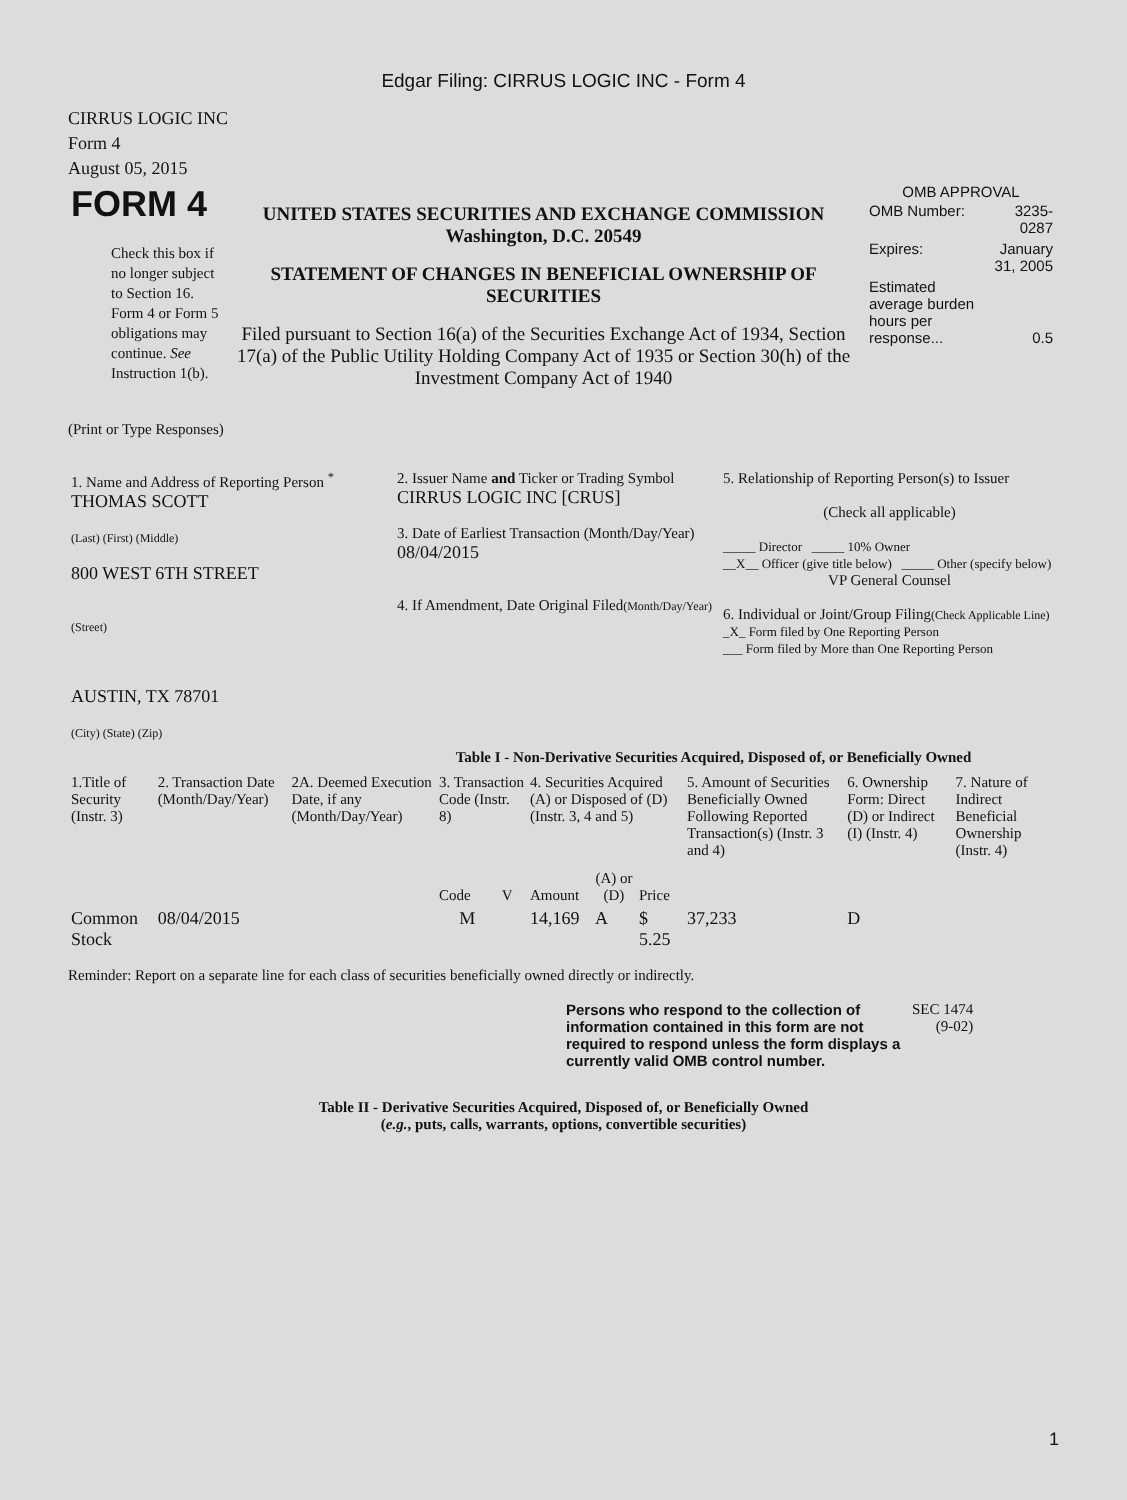Edgar Filing: CIRRUS LOGIC INC - Form 4
CIRRUS LOGIC INC
Form 4
August 05, 2015
| FORM 4 Check this box if no longer subject to Section 16. Form 4 or Form 5 obligations may continue. See Instruction 1(b). | UNITED STATES SECURITIES AND EXCHANGE COMMISSION Washington, D.C. 20549 STATEMENT OF CHANGES IN BENEFICIAL OWNERSHIP OF SECURITIES Filed pursuant to Section 16(a) of the Securities Exchange Act of 1934, Section 17(a) of the Public Utility Holding Company Act of 1935 or Section 30(h) of the Investment Company Act of 1940 | OMB APPROVAL / OMB Number: / 3235-0287 / / Expires: / January 31, 2005 / / Estimated average burden hours per response... / 0.5 / |
(Print or Type Responses)
| 1. Name and Address of Reporting Person <sup>*</sup> THOMAS SCOTT (Last) (First) (Middle) 800 WEST 6TH STREET (Street) AUSTIN, TX 78701 (City) (State) (Zip) | 2. Issuer Name and Ticker or Trading Symbol CIRRUS LOGIC INC [CRUS] 3. Date of Earliest Transaction (Month/Day/Year) 08/04/2015 4. If Amendment, Date Original Filed (Month/Day/Year) | 5. Relationship of Reporting Person(s) to Issuer (Check all applicable) _____ Director _____ 10% Owner __X__ Officer (give title below) _____ Other (specify below) VP General Counsel 6. Individual or Joint/Group Filing (Check Applicable Line) _X_ Form filed by One Reporting Person ___ Form filed by More than One Reporting Person |
Table I - Non-Derivative Securities Acquired, Disposed of, or Beneficially Owned
| 1.Title of Security (Instr. 3) | 2. Transaction Date (Month/Day/Year) | 2A. Deemed Execution Date, if any (Month/Day/Year) | 3. Transaction Code (Instr. 8) | | 4. Securities Acquired (A) or Disposed of (D) (Instr. 3, 4 and 5) | | | 5. Amount of Securities Beneficially Owned Following Reported Transaction(s) (Instr. 3 and 4) | 6. Ownership Form: Direct (D) or Indirect (I) (Instr. 4) | 7. Nature of Indirect Beneficial Ownership (Instr. 4) |
| --- | --- | --- | --- | --- | --- | --- | --- | --- | --- | --- |
| | | | Code | V | Amount | (A) or (D) | Price | | | |
| Common Stock | 08/04/2015 | | M | | 14,169 | A | $ 5.25 | 37,233 | D | |
Reminder: Report on a separate line for each class of securities beneficially owned directly or indirectly.
| Persons who respond to the collection of information contained in this form are not required to respond unless the form displays a currently valid OMB control number. | SEC 1474 (9-02) |
Table II - Derivative Securities Acquired, Disposed of, or Beneficially Owned
(e.g., puts, calls, warrants, options, convertible securities)
1